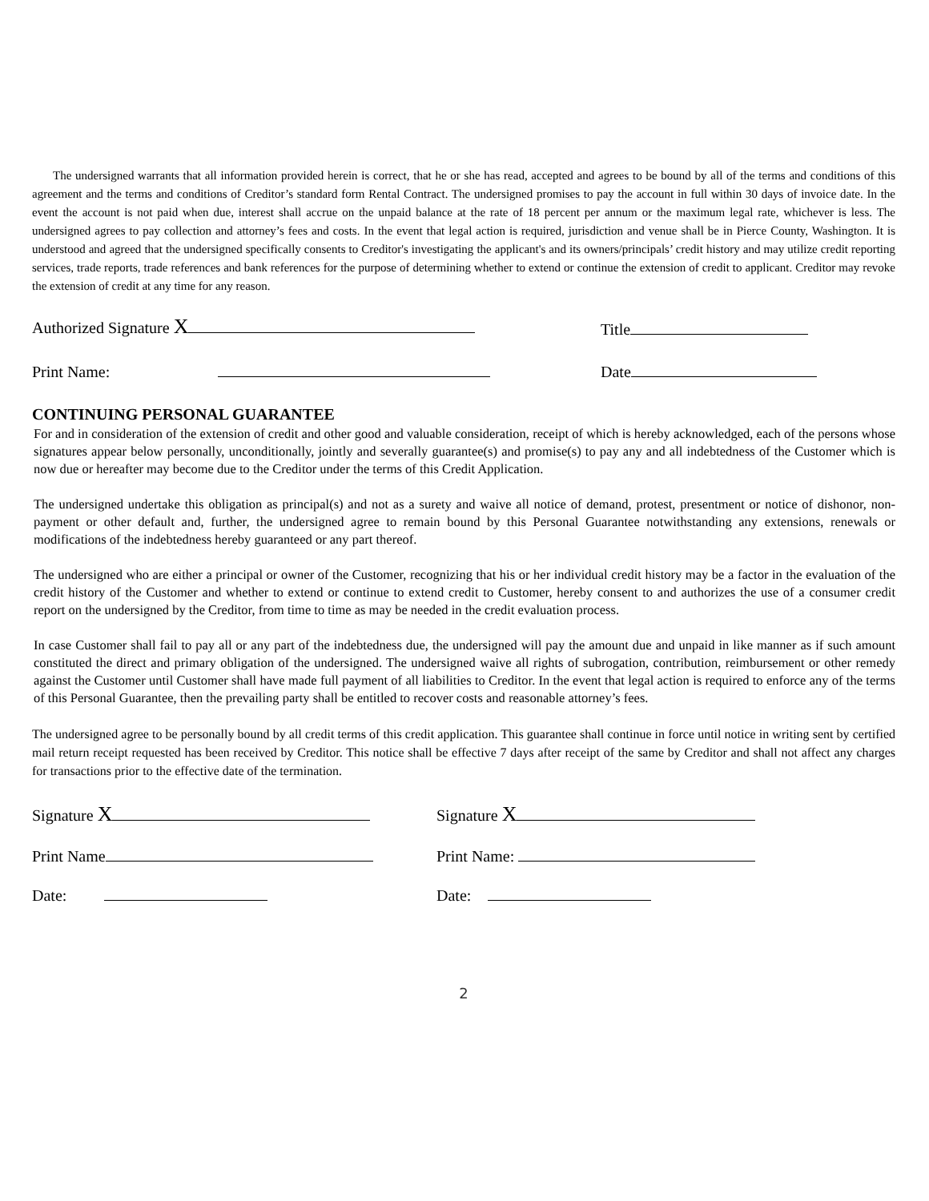The undersigned warrants that all information provided herein is correct, that he or she has read, accepted and agrees to be bound by all of the terms and conditions of this agreement and the terms and conditions of Creditor’s standard form Rental Contract. The undersigned promises to pay the account in full within 30 days of invoice date. In the event the account is not paid when due, interest shall accrue on the unpaid balance at the rate of 18 percent per annum or the maximum legal rate, whichever is less. The undersigned agrees to pay collection and attorney’s fees and costs. In the event that legal action is required, jurisdiction and venue shall be in Pierce County, Washington. It is understood and agreed that the undersigned specifically consents to Creditor's investigating the applicant's and its owners/principals’ credit history and may utilize credit reporting services, trade reports, trade references and bank references for the purpose of determining whether to extend or continue the extension of credit to applicant. Creditor may revoke the extension of credit at any time for any reason.
Authorized Signature X Title
Print Name: Date
CONTINUING PERSONAL GUARANTEE
For and in consideration of the extension of credit and other good and valuable consideration, receipt of which is hereby acknowledged, each of the persons whose signatures appear below personally, unconditionally, jointly and severally guarantee(s) and promise(s) to pay any and all indebtedness of the Customer which is now due or hereafter may become due to the Creditor under the terms of this Credit Application.
The undersigned undertake this obligation as principal(s) and not as a surety and waive all notice of demand, protest, presentment or notice of dishonor, non-payment or other default and, further, the undersigned agree to remain bound by this Personal Guarantee notwithstanding any extensions, renewals or modifications of the indebtedness hereby guaranteed or any part thereof.
The undersigned who are either a principal or owner of the Customer, recognizing that his or her individual credit history may be a factor in the evaluation of the credit history of the Customer and whether to extend or continue to extend credit to Customer, hereby consent to and authorizes the use of a consumer credit report on the undersigned by the Creditor, from time to time as may be needed in the credit evaluation process.
In case Customer shall fail to pay all or any part of the indebtedness due, the undersigned will pay the amount due and unpaid in like manner as if such amount constituted the direct and primary obligation of the undersigned. The undersigned waive all rights of subrogation, contribution, reimbursement or other remedy against the Customer until Customer shall have made full payment of all liabilities to Creditor. In the event that legal action is required to enforce any of the terms of this Personal Guarantee, then the prevailing party shall be entitled to recover costs and reasonable attorney’s fees.
The undersigned agree to be personally bound by all credit terms of this credit application. This guarantee shall continue in force until notice in writing sent by certified mail return receipt requested has been received by Creditor. This notice shall be effective 7 days after receipt of the same by Creditor and shall not affect any charges for transactions prior to the effective date of the termination.
Signature X Signature X
Print Name Print Name:
Date: Date:
2